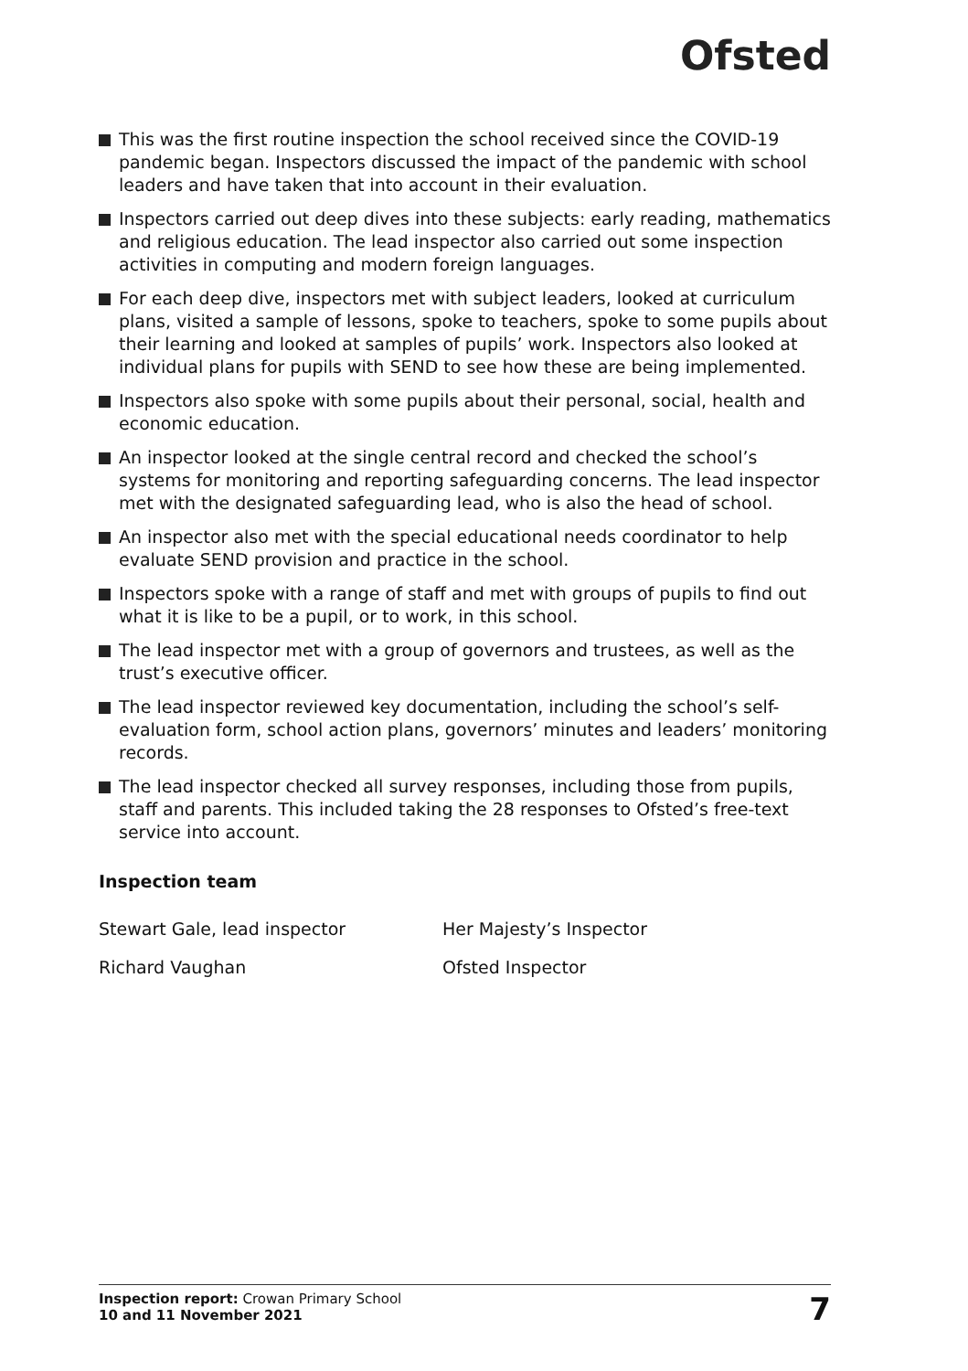Ofsted
This was the first routine inspection the school received since the COVID-19 pandemic began. Inspectors discussed the impact of the pandemic with school leaders and have taken that into account in their evaluation.
Inspectors carried out deep dives into these subjects: early reading, mathematics and religious education. The lead inspector also carried out some inspection activities in computing and modern foreign languages.
For each deep dive, inspectors met with subject leaders, looked at curriculum plans, visited a sample of lessons, spoke to teachers, spoke to some pupils about their learning and looked at samples of pupils’ work. Inspectors also looked at individual plans for pupils with SEND to see how these are being implemented.
Inspectors also spoke with some pupils about their personal, social, health and economic education.
An inspector looked at the single central record and checked the school’s systems for monitoring and reporting safeguarding concerns. The lead inspector met with the designated safeguarding lead, who is also the head of school.
An inspector also met with the special educational needs coordinator to help evaluate SEND provision and practice in the school.
Inspectors spoke with a range of staff and met with groups of pupils to find out what it is like to be a pupil, or to work, in this school.
The lead inspector met with a group of governors and trustees, as well as the trust’s executive officer.
The lead inspector reviewed key documentation, including the school’s self-evaluation form, school action plans, governors’ minutes and leaders’ monitoring records.
The lead inspector checked all survey responses, including those from pupils, staff and parents. This included taking the 28 responses to Ofsted’s free-text service into account.
Inspection team
Stewart Gale, lead inspector Her Majesty’s Inspector
Richard Vaughan Ofsted Inspector
Inspection report: Crowan Primary School
10 and 11 November 2021
7